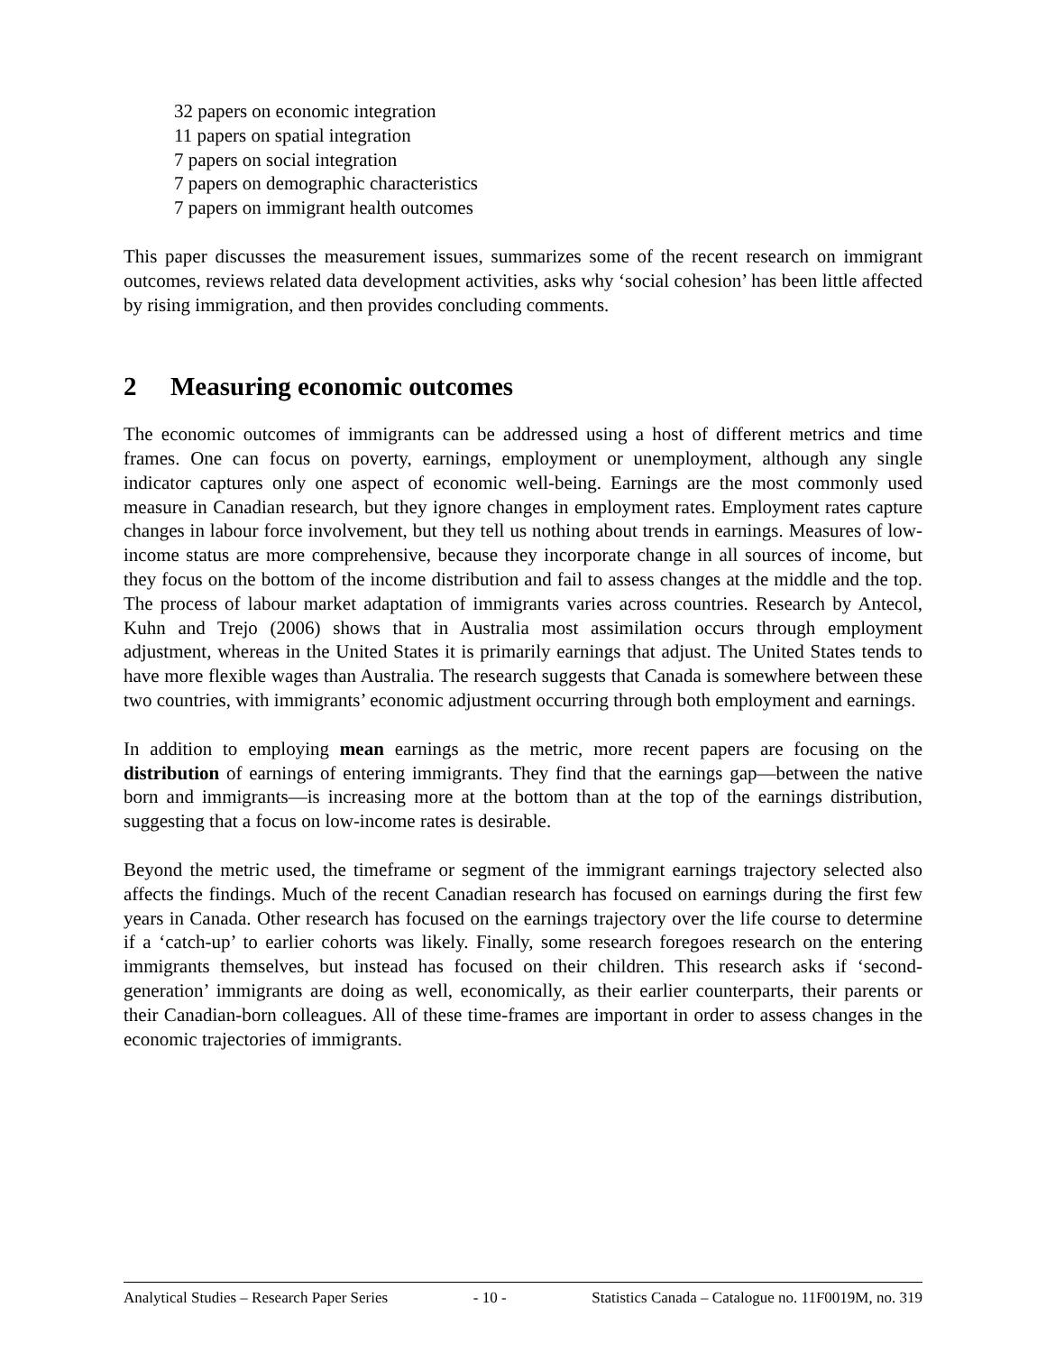32 papers on economic integration
11 papers on spatial integration
7 papers on social integration
7 papers on demographic characteristics
7 papers on immigrant health outcomes
This paper discusses the measurement issues, summarizes some of the recent research on immigrant outcomes, reviews related data development activities, asks why ‘social cohesion’ has been little affected by rising immigration, and then provides concluding comments.
2 Measuring economic outcomes
The economic outcomes of immigrants can be addressed using a host of different metrics and time frames. One can focus on poverty, earnings, employment or unemployment, although any single indicator captures only one aspect of economic well-being. Earnings are the most commonly used measure in Canadian research, but they ignore changes in employment rates. Employment rates capture changes in labour force involvement, but they tell us nothing about trends in earnings. Measures of low-income status are more comprehensive, because they incorporate change in all sources of income, but they focus on the bottom of the income distribution and fail to assess changes at the middle and the top. The process of labour market adaptation of immigrants varies across countries. Research by Antecol, Kuhn and Trejo (2006) shows that in Australia most assimilation occurs through employment adjustment, whereas in the United States it is primarily earnings that adjust. The United States tends to have more flexible wages than Australia. The research suggests that Canada is somewhere between these two countries, with immigrants’ economic adjustment occurring through both employment and earnings.
In addition to employing mean earnings as the metric, more recent papers are focusing on the distribution of earnings of entering immigrants. They find that the earnings gap—between the native born and immigrants—is increasing more at the bottom than at the top of the earnings distribution, suggesting that a focus on low-income rates is desirable.
Beyond the metric used, the timeframe or segment of the immigrant earnings trajectory selected also affects the findings. Much of the recent Canadian research has focused on earnings during the first few years in Canada. Other research has focused on the earnings trajectory over the life course to determine if a ‘catch-up’ to earlier cohorts was likely. Finally, some research foregoes research on the entering immigrants themselves, but instead has focused on their children. This research asks if ‘second-generation’ immigrants are doing as well, economically, as their earlier counterparts, their parents or their Canadian-born colleagues. All of these time-frames are important in order to assess changes in the economic trajectories of immigrants.
Analytical Studies – Research Paper Series - 10 - Statistics Canada – Catalogue no. 11F0019M, no. 319